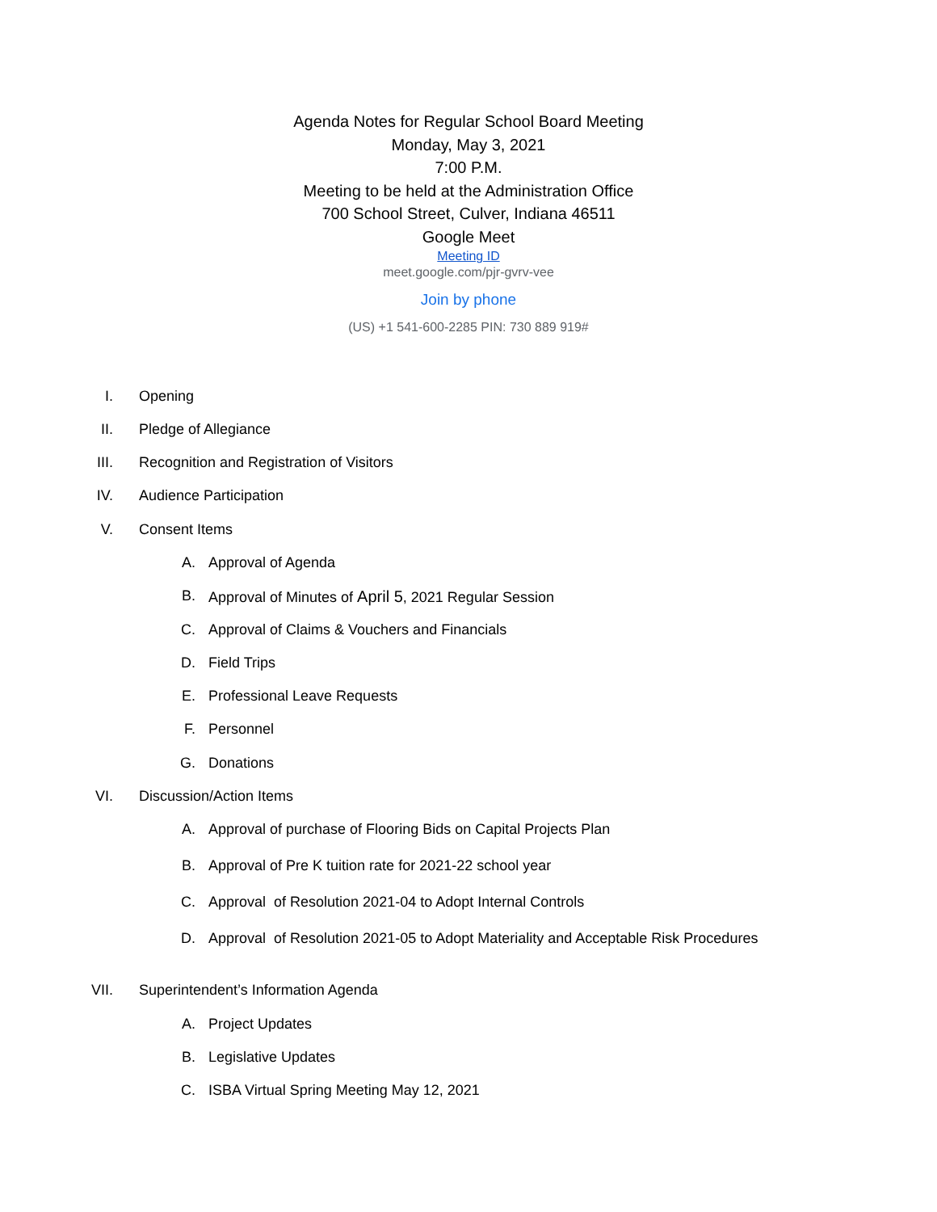Agenda Notes for Regular School Board Meeting
Monday, May 3, 2021
7:00 P.M.
Meeting to be held at the Administration Office
700 School Street, Culver, Indiana 46511
Google Meet
Meeting ID
meet.google.com/pjr-gvrv-vee
Join by phone
(US) +1 541-600-2285 PIN: 730 889 919#
I. Opening
II. Pledge of Allegiance
III. Recognition and Registration of Visitors
IV. Audience Participation
V. Consent Items
A. Approval of Agenda
B. Approval of Minutes of April 5, 2021 Regular Session
C. Approval of Claims & Vouchers and Financials
D. Field Trips
E. Professional Leave Requests
F. Personnel
G. Donations
VI. Discussion/Action Items
A. Approval of purchase of Flooring Bids on Capital Projects Plan
B. Approval of Pre K tuition rate for 2021-22 school year
C. Approval of Resolution 2021-04 to Adopt Internal Controls
D. Approval of Resolution 2021-05 to Adopt Materiality and Acceptable Risk Procedures
VII. Superintendent’s Information Agenda
A. Project Updates
B. Legislative Updates
C. ISBA Virtual Spring Meeting May 12, 2021